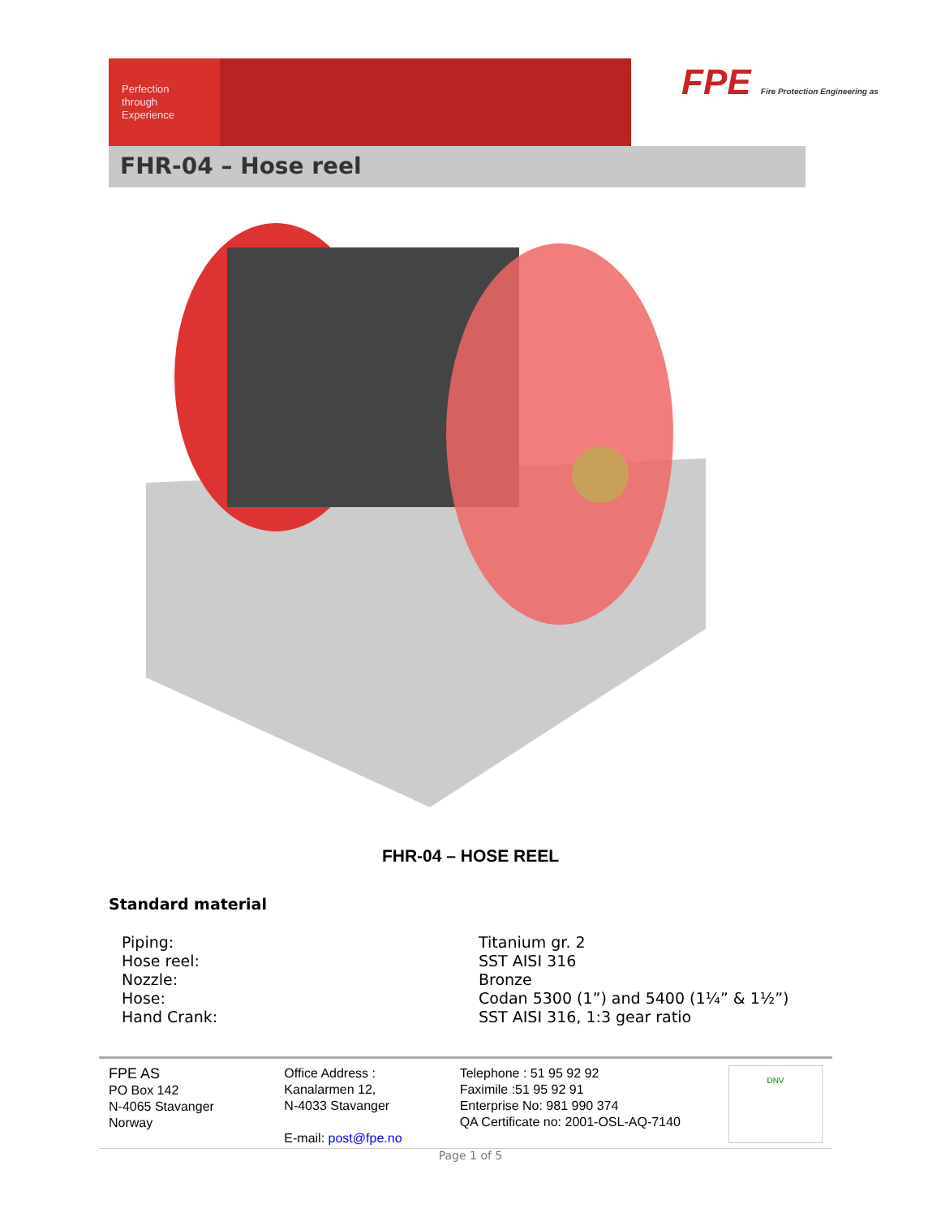Perfection
through
Experience
FPE Fire Protection Engineering as
FHR-04 – Hose reel
FHR-04 – HOSE REEL
Standard material
| Piping: | Titanium gr. 2 |
| Hose reel: | SST AISI 316 |
| Nozzle: | Bronze |
| Hose: | Codan 5300 (1”) and 5400 (1¼” & 1½”) |
| Hand Crank: | SST AISI 316, 1:3 gear ratio |
FPE AS
PO Box 142
N-4065 Stavanger
Norway
Office Address :
Kanalarmen 12,
N-4033 Stavanger
E-mail: post@fpe.no
Telephone : 51 95 92 92
Faximile :51 95 92 91
Enterprise No: 981 990 374
QA Certificate no: 2001-OSL-AQ-7140
DNV
Page 1 of 5